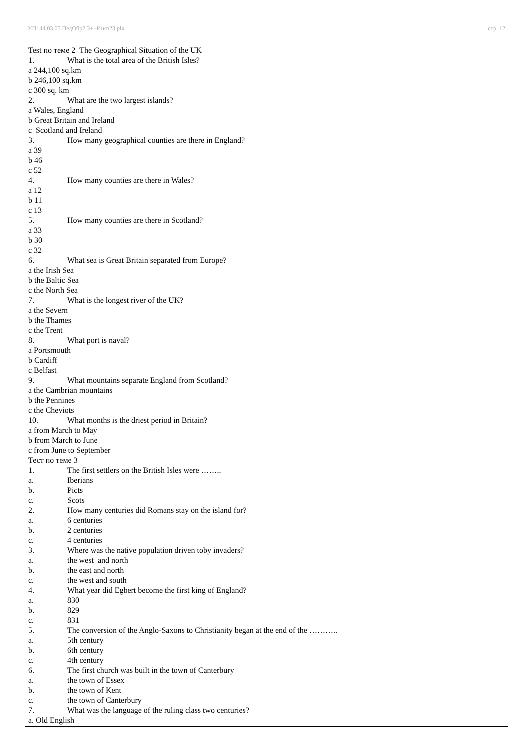УП: 44.03.05 ПедОбр2 3++Иняз23.plx стр. 12
Test по теме 2 The Geographical Situation of the UK
1. What is the total area of the British Isles?
a 244,100 sq.km
b 246,100 sq.km
c 300 sq. km
2. What are the two largest islands?
a Wales, England
b Great Britain and Ireland
c Scotland and Ireland
3. How many geographical counties are there in England?
a 39
b 46
c 52
4. How many counties are there in Wales?
a 12
b 11
c 13
5. How many counties are there in Scotland?
a 33
b 30
c 32
6. What sea is Great Britain separated from Europe?
a the Irish Sea
b the Baltic Sea
c the North Sea
7. What is the longest river of the UK?
a the Severn
b the Thames
c the Trent
8. What port is naval?
a Portsmouth
b Cardiff
c Belfast
9. What mountains separate England from Scotland?
a the Cambrian mountains
b the Pennines
c the Cheviots
10. What months is the driest period in Britain?
a from March to May
b from March to June
c from June to September
Тест по теме 3
1. The first settlers on the British Isles were ……..
a. Iberians
b. Picts
c. Scots
2. How many centuries did Romans stay on the island for?
a. 6 centuries
b. 2 centuries
c. 4 centuries
3. Where was the native population driven toby invaders?
a. the west and north
b. the east and north
c. the west and south
4. What year did Egbert become the first king of England?
a. 830
b. 829
c. 831
5. The conversion of the Anglo-Saxons to Christianity began at the end of the ………..
a. 5th century
b. 6th century
c. 4th century
6. The first church was built in the town of Canterbury
a. the town of Essex
b. the town of Kent
c. the town of Canterbury
7. What was the language of the ruling class two centuries?
a. Old English